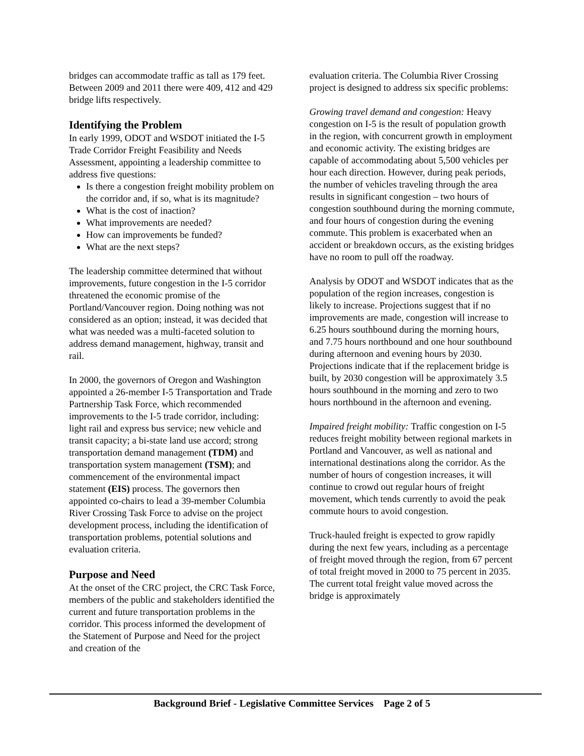bridges can accommodate traffic as tall as 179 feet. Between 2009 and 2011 there were 409, 412 and 429 bridge lifts respectively.
Identifying the Problem
In early 1999, ODOT and WSDOT initiated the I-5 Trade Corridor Freight Feasibility and Needs Assessment, appointing a leadership committee to address five questions:
Is there a congestion freight mobility problem on the corridor and, if so, what is its magnitude?
What is the cost of inaction?
What improvements are needed?
How can improvements be funded?
What are the next steps?
The leadership committee determined that without improvements, future congestion in the I-5 corridor threatened the economic promise of the Portland/Vancouver region. Doing nothing was not considered as an option; instead, it was decided that what was needed was a multi-faceted solution to address demand management, highway, transit and rail.
In 2000, the governors of Oregon and Washington appointed a 26-member I-5 Transportation and Trade Partnership Task Force, which recommended improvements to the I-5 trade corridor, including: light rail and express bus service; new vehicle and transit capacity; a bi-state land use accord; strong transportation demand management (TDM) and transportation system management (TSM); and commencement of the environmental impact statement (EIS) process. The governors then appointed co-chairs to lead a 39-member Columbia River Crossing Task Force to advise on the project development process, including the identification of transportation problems, potential solutions and evaluation criteria.
Purpose and Need
At the onset of the CRC project, the CRC Task Force, members of the public and stakeholders identified the current and future transportation problems in the corridor. This process informed the development of the Statement of Purpose and Need for the project and creation of the
evaluation criteria. The Columbia River Crossing project is designed to address six specific problems:
Growing travel demand and congestion: Heavy congestion on I-5 is the result of population growth in the region, with concurrent growth in employment and economic activity. The existing bridges are capable of accommodating about 5,500 vehicles per hour each direction. However, during peak periods, the number of vehicles traveling through the area results in significant congestion – two hours of congestion southbound during the morning commute, and four hours of congestion during the evening commute. This problem is exacerbated when an accident or breakdown occurs, as the existing bridges have no room to pull off the roadway.
Analysis by ODOT and WSDOT indicates that as the population of the region increases, congestion is likely to increase. Projections suggest that if no improvements are made, congestion will increase to 6.25 hours southbound during the morning hours, and 7.75 hours northbound and one hour southbound during afternoon and evening hours by 2030. Projections indicate that if the replacement bridge is built, by 2030 congestion will be approximately 3.5 hours southbound in the morning and zero to two hours northbound in the afternoon and evening.
Impaired freight mobility: Traffic congestion on I-5 reduces freight mobility between regional markets in Portland and Vancouver, as well as national and international destinations along the corridor. As the number of hours of congestion increases, it will continue to crowd out regular hours of freight movement, which tends currently to avoid the peak commute hours to avoid congestion.
Truck-hauled freight is expected to grow rapidly during the next few years, including as a percentage of freight moved through the region, from 67 percent of total freight moved in 2000 to 75 percent in 2035. The current total freight value moved across the bridge is approximately
Background Brief - Legislative Committee Services Page 2 of 5